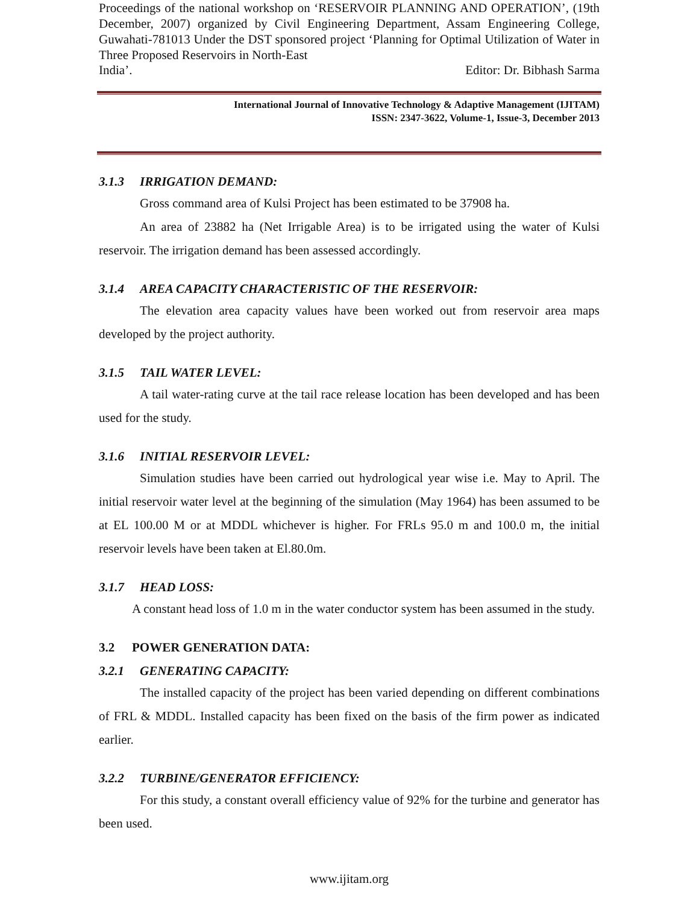Proceedings of the national workshop on ‘RESERVOIR PLANNING AND OPERATION’, (19th December, 2007) organized by Civil Engineering Department, Assam Engineering College, Guwahati-781013 Under the DST sponsored project ‘Planning for Optimal Utilization of Water in Three Proposed Reservoirs in North-East
India’. Editor: Dr. Bibhash Sarma
International Journal of Innovative Technology & Adaptive Management (IJITAM)
ISSN: 2347-3622, Volume-1, Issue-3, December 2013
3.1.3 IRRIGATION DEMAND:
Gross command area of Kulsi Project has been estimated to be 37908 ha.
An area of 23882 ha (Net Irrigable Area) is to be irrigated using the water of Kulsi reservoir. The irrigation demand has been assessed accordingly.
3.1.4 AREA CAPACITY CHARACTERISTIC OF THE RESERVOIR:
The elevation area capacity values have been worked out from reservoir area maps developed by the project authority.
3.1.5 TAIL WATER LEVEL:
A tail water-rating curve at the tail race release location has been developed and has been used for the study.
3.1.6 INITIAL RESERVOIR LEVEL:
Simulation studies have been carried out hydrological year wise i.e. May to April. The initial reservoir water level at the beginning of the simulation (May 1964) has been assumed to be at EL 100.00 M or at MDDL whichever is higher. For FRLs 95.0 m and 100.0 m, the initial reservoir levels have been taken at El.80.0m.
3.1.7 HEAD LOSS:
A constant head loss of 1.0 m in the water conductor system has been assumed in the study.
3.2 POWER GENERATION DATA:
3.2.1 GENERATING CAPACITY:
The installed capacity of the project has been varied depending on different combinations of FRL & MDDL. Installed capacity has been fixed on the basis of the firm power as indicated earlier.
3.2.2 TURBINE/GENERATOR EFFICIENCY:
For this study, a constant overall efficiency value of 92% for the turbine and generator has been used.
www.ijitam.org